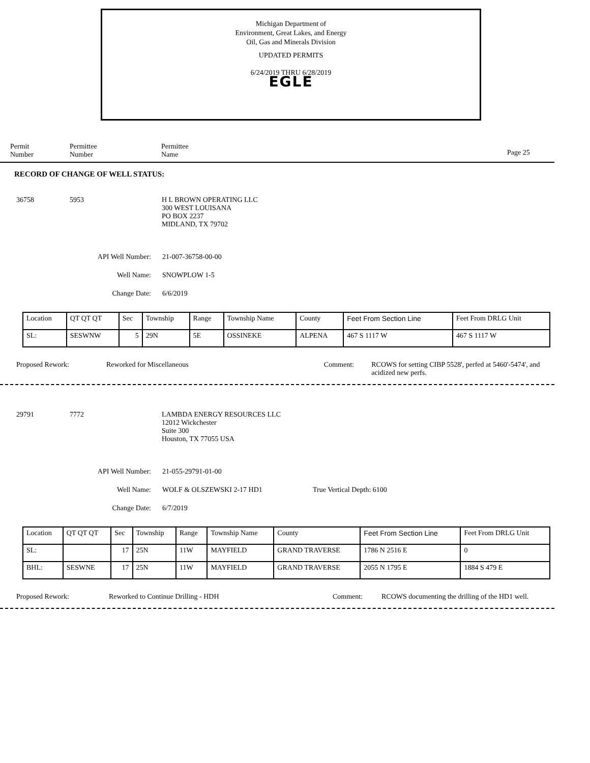Michigan Department of
Environment, Great Lakes, and Energy
Oil, Gas and Minerals Division
UPDATED PERMITS
6/24/2019 THRU 6/28/2019
EGLE
Permit
Number
Permittee
Number
Permittee
Name
Page 25
RECORD OF CHANGE OF WELL STATUS:
36758 5953 H L BROWN OPERATING LLC
300 WEST LOUISANA
PO BOX 2237
MIDLAND, TX 79702
API Well Number: 21-007-36758-00-00
Well Name: SNOWPLOW 1-5
Change Date: 6/6/2019
| Location | QT QT QT | Sec | Township | Range | Township Name | County | Feet From Section Line | Feet From DRLG Unit |
| --- | --- | --- | --- | --- | --- | --- | --- | --- |
| SL: | SESWNW | 5 | 29N | 5E | OSSINEKE | ALPENA | 467 S 1117 W | 467 S 1117 W |
Proposed Rework: Reworked for Miscellaneous Comment: RCOWS for setting CIBP 5528', perfed at 5460'-5474', and acidized new perfs.
29791 7772 LAMBDA ENERGY RESOURCES LLC
12012 Wickchester
Suite 300
Houston, TX 77055 USA
API Well Number: 21-055-29791-01-00
Well Name: WOLF & OLSZEWSKI 2-17 HD1 True Vertical Depth: 6100
Change Date: 6/7/2019
| Location | QT QT QT | Sec | Township | Range | Township Name | County | Feet From Section Line | Feet From DRLG Unit |
| --- | --- | --- | --- | --- | --- | --- | --- | --- |
| SL: | | 17 | 25N | 11W | MAYFIELD | GRAND TRAVERSE | 1786 N 2516 E | 0 |
| BHL: | SESWNE | 17 | 25N | 11W | MAYFIELD | GRAND TRAVERSE | 2055 N 1795 E | 1884 S 479 E |
Proposed Rework: Reworked to Continue Drilling - HDH Comment: RCOWS documenting the drilling of the HD1 well.